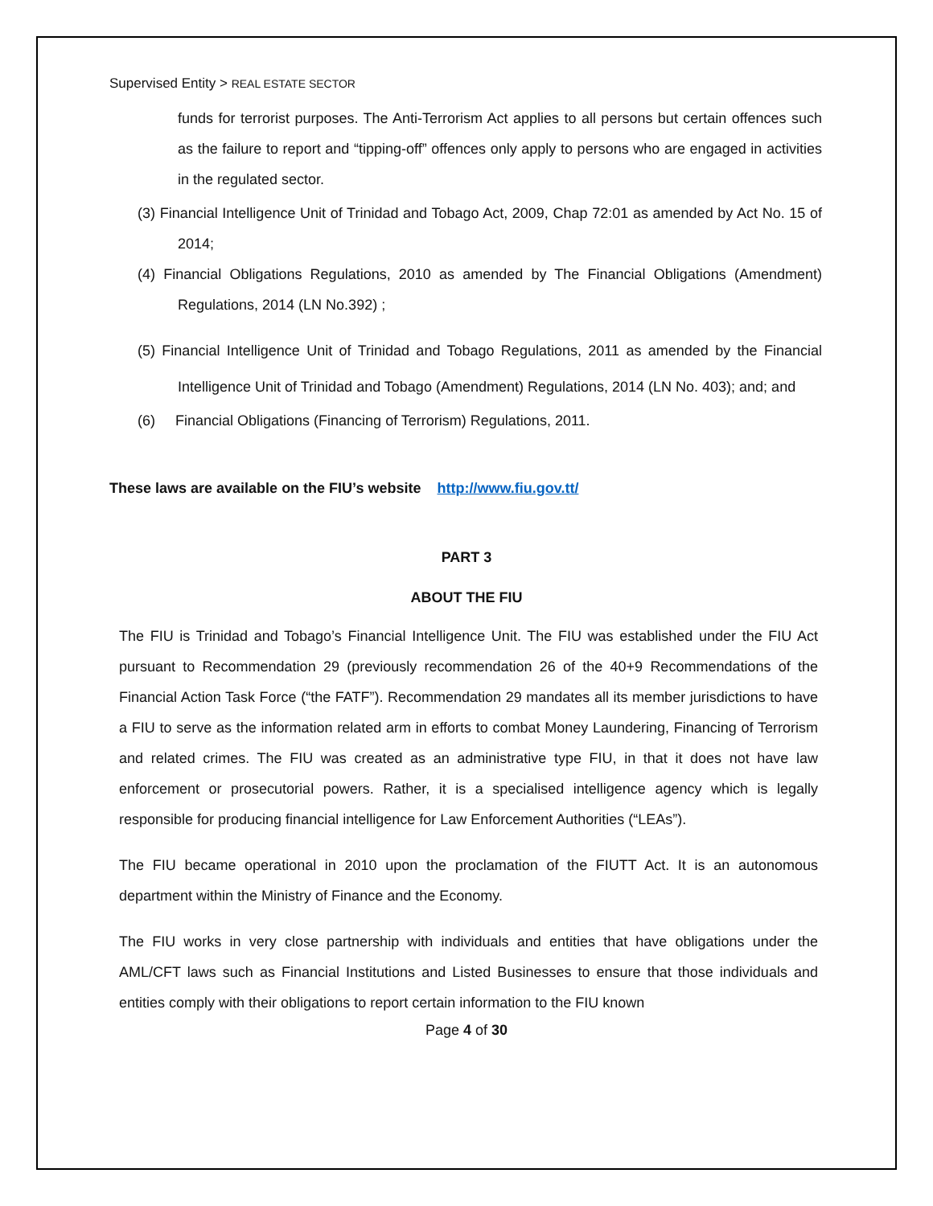Supervised Entity > REAL ESTATE SECTOR
funds for terrorist purposes. The Anti-Terrorism Act applies to all persons but certain offences such as the failure to report and “tipping-off” offences only apply to persons who are engaged in activities in the regulated sector.
(3) Financial Intelligence Unit of Trinidad and Tobago Act, 2009, Chap 72:01 as amended by Act No. 15 of 2014;
(4) Financial Obligations Regulations, 2010 as amended by The Financial Obligations (Amendment) Regulations, 2014 (LN No.392) ;
(5) Financial Intelligence Unit of Trinidad and Tobago Regulations, 2011 as amended by the Financial Intelligence Unit of Trinidad and Tobago (Amendment) Regulations, 2014 (LN No. 403); and; and
(6) Financial Obligations (Financing of Terrorism) Regulations, 2011.
These laws are available on the FIU’s website http://www.fiu.gov.tt/
PART 3
ABOUT THE FIU
The FIU is Trinidad and Tobago’s Financial Intelligence Unit. The FIU was established under the FIU Act pursuant to Recommendation 29 (previously recommendation 26 of the 40+9 Recommendations of the Financial Action Task Force (“the FATF”). Recommendation 29 mandates all its member jurisdictions to have a FIU to serve as the information related arm in efforts to combat Money Laundering, Financing of Terrorism and related crimes. The FIU was created as an administrative type FIU, in that it does not have law enforcement or prosecutorial powers. Rather, it is a specialised intelligence agency which is legally responsible for producing financial intelligence for Law Enforcement Authorities (“LEAs”).
The FIU became operational in 2010 upon the proclamation of the FIUTT Act. It is an autonomous department within the Ministry of Finance and the Economy.
The FIU works in very close partnership with individuals and entities that have obligations under the AML/CFT laws such as Financial Institutions and Listed Businesses to ensure that those individuals and entities comply with their obligations to report certain information to the FIU known
Page 4 of 30